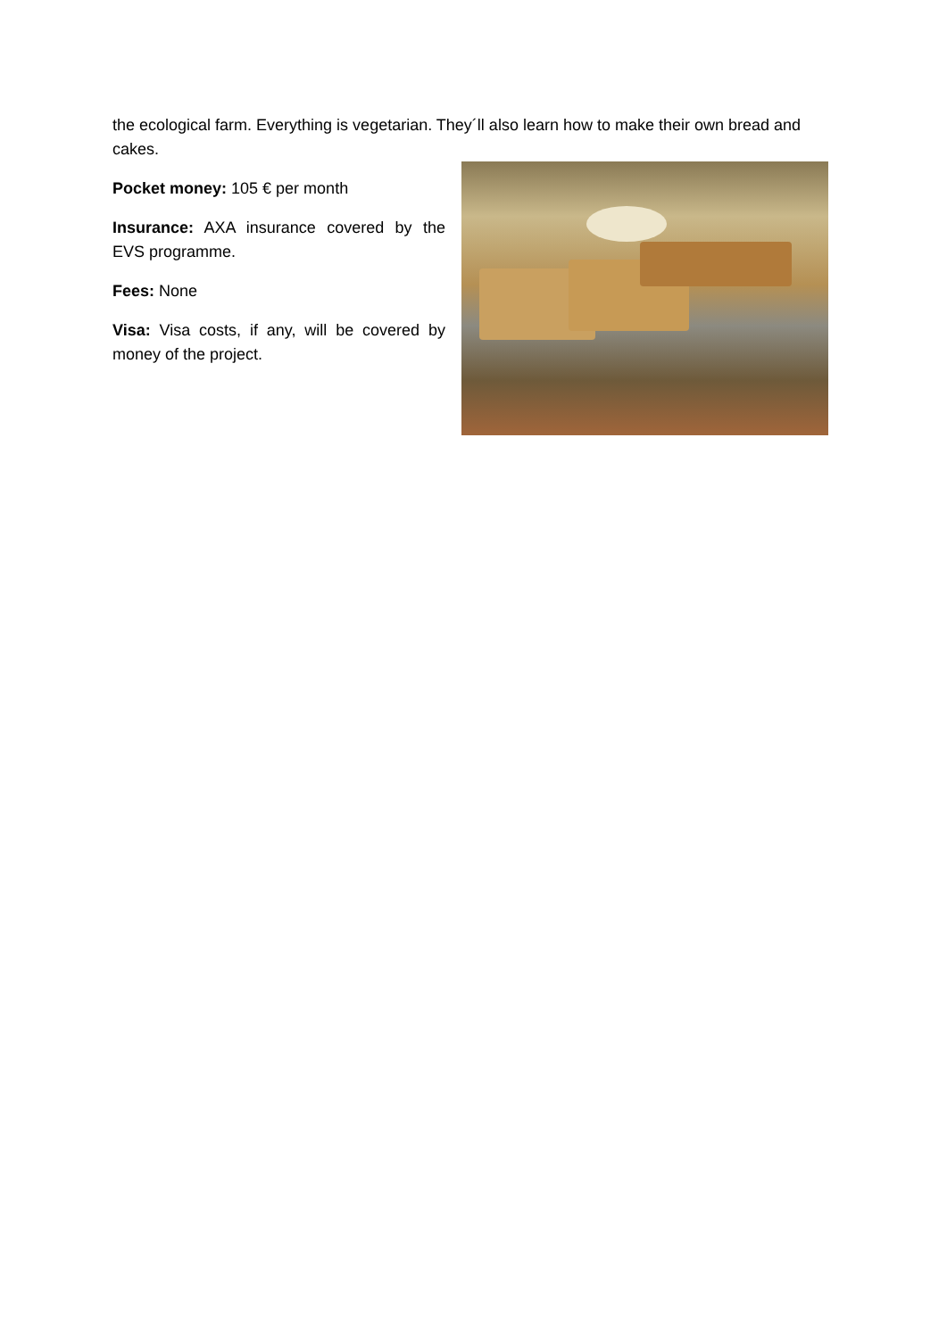the ecological farm. Everything is vegetarian. They´ll also learn how to make their own bread and cakes.
Pocket money: 105 € per month
Insurance: AXA insurance covered by the EVS programme.
Fees: None
Visa: Visa costs, if any, will be covered by money of the project.